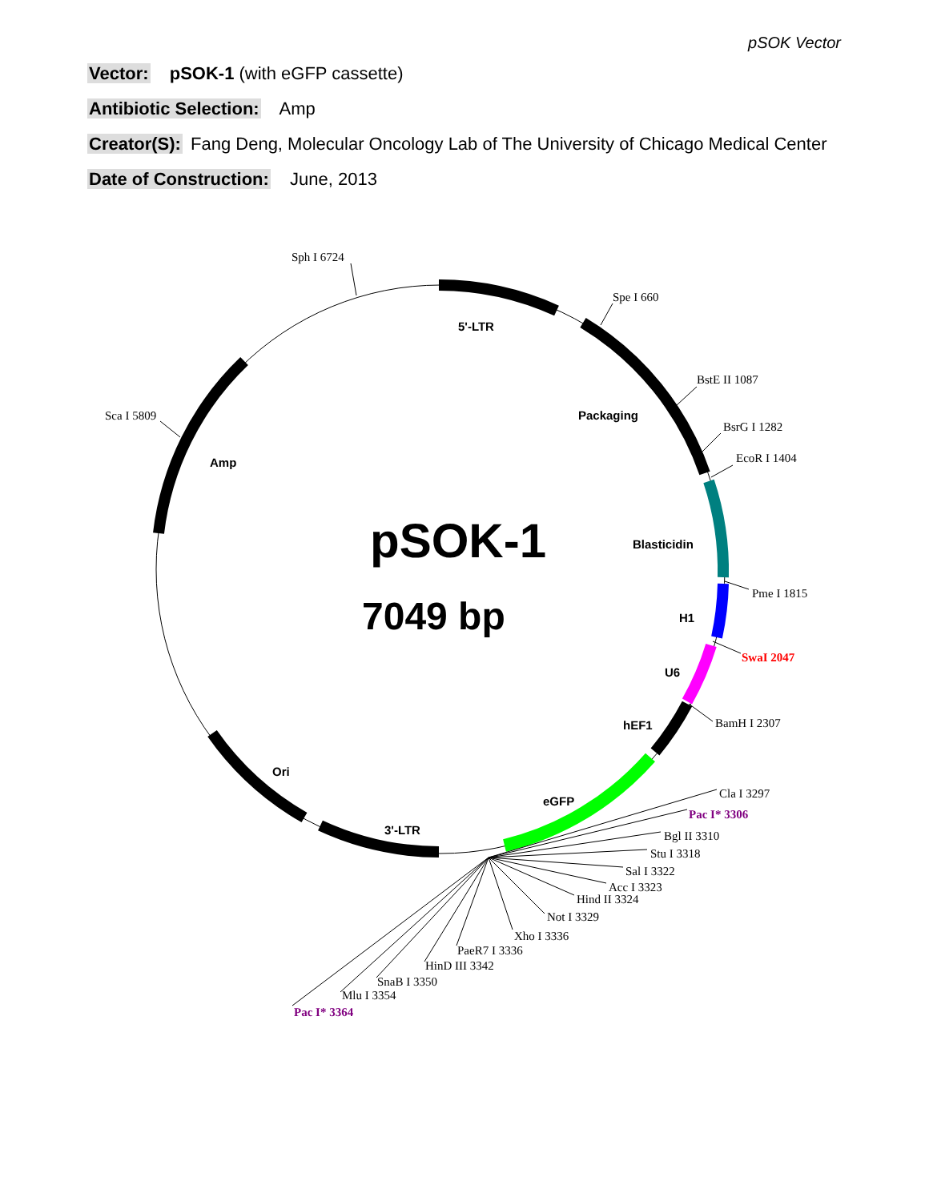pSOK Vector
Vector: pSOK-1 (with eGFP cassette)
Antibiotic Selection: Amp
Creator(S): Fang Deng, Molecular Oncology Lab of The University of Chicago Medical Center
Date of Construction: June, 2013
pSOK-1
7049 bp
5'-LTR
Packaging
Blasticidin
H1
U6
hEF1
eGFP
3'-LTR
Ori
Amp
Sph I 6724
Spe I 660
BstE II 1087
BsrG I 1282
EcoR I 1404
Sca I 5809
Pme I 1815
SwaI 2047
BamH I 2307
Cla I 3297
Pac I* 3306
Bgl II 3310
Stu I 3318
Sal I 3322
Acc I 3323
Hind II 3324
Not I 3329
Xho I 3336
PaeR7 I 3336
HinD III 3342
SnaB I 3350
Mlu I 3354
Pac I* 3364